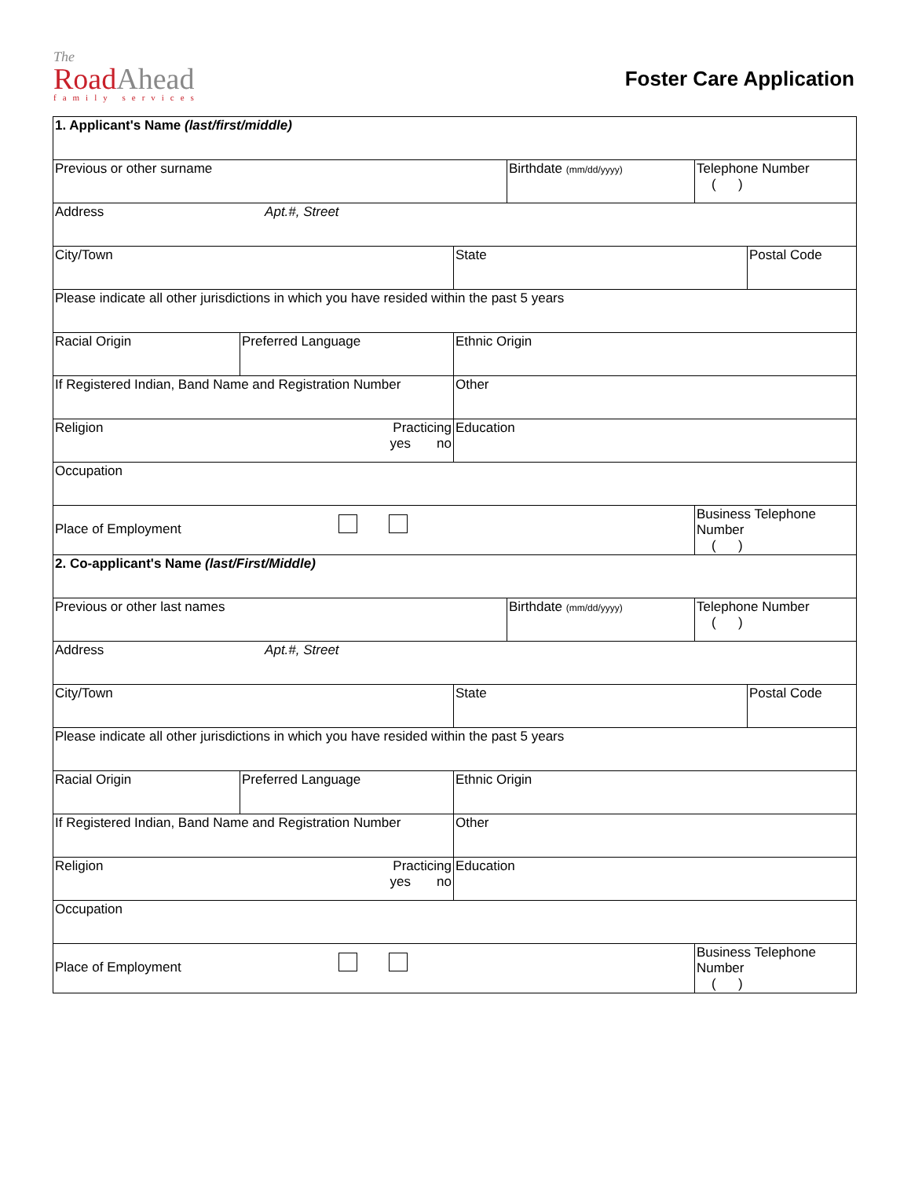The
RoadAhead
family services
Foster Care Application
| 1. Applicant's Name (last/first/middle) | | | | | |
| Previous or other surname | | | Birthdate (mm/dd/yyyy) | Telephone Number ( ) | |
| Address Apt.#, Street | | | | | |
| City/Town | | State | | | Postal Code |
| Please indicate all other jurisdictions in which you have resided within the past 5 years | | | | | |
| Racial Origin | Preferred Language | Ethnic Origin | | | |
| If Registered Indian, Band Name and Registration Number | | Other | | | |
| Religion Practicing yes no | | Education | | | |
| Occupation | | | | | |
| Place of Employment | | | | Business Telephone Number ( ) | |
| 2. Co-applicant's Name (last/First/Middle) | | | | | |
| Previous or other last names | | | Birthdate (mm/dd/yyyy) | Telephone Number ( ) | |
| Address Apt.#, Street | | | | | |
| City/Town | | State | | | Postal Code |
| Please indicate all other jurisdictions in which you have resided within the past 5 years | | | | | |
| Racial Origin | Preferred Language | Ethnic Origin | | | |
| If Registered Indian, Band Name and Registration Number | | Other | | | |
| Religion Practicing yes no | | Education | | | |
| Occupation | | | | | |
| Place of Employment | | | | Business Telephone Number ( ) | |